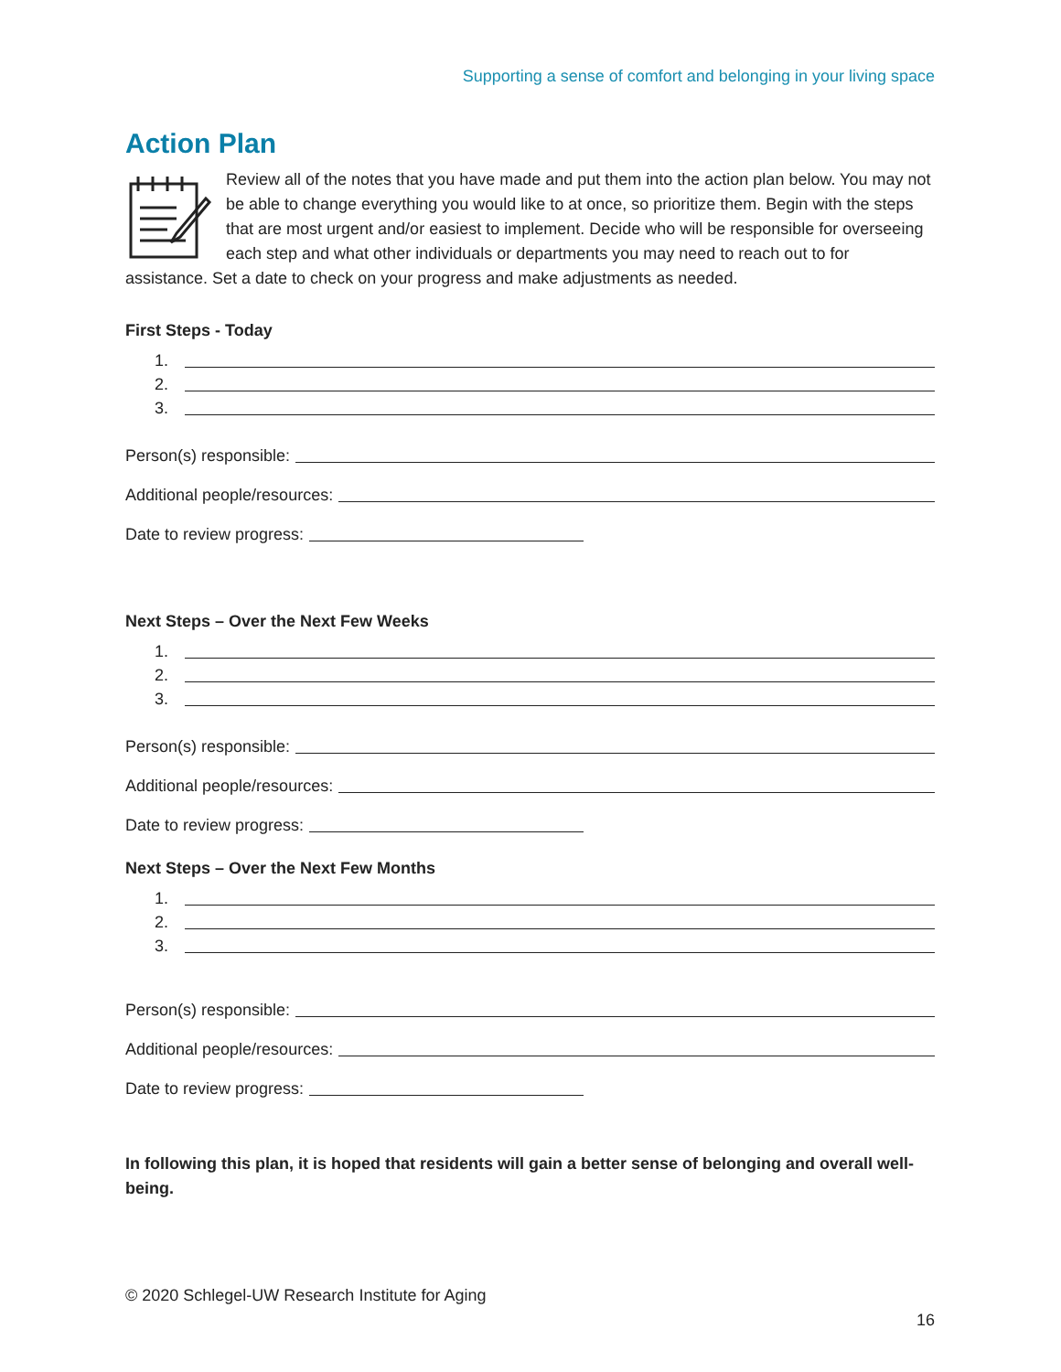Supporting a sense of comfort and belonging in your living space
Action Plan
Review all of the notes that you have made and put them into the action plan below. You may not be able to change everything you would like to at once, so prioritize them. Begin with the steps that are most urgent and/or easiest to implement. Decide who will be responsible for overseeing each step and what other individuals or departments you may need to reach out to for assistance. Set a date to check on your progress and make adjustments as needed.
First Steps - Today
1.
2.
3.
Person(s) responsible:
Additional people/resources:
Date to review progress:
Next Steps – Over the Next Few Weeks
1.
2.
3.
Person(s) responsible:
Additional people/resources:
Date to review progress:
Next Steps – Over the Next Few Months
1.
2.
3.
Person(s) responsible:
Additional people/resources:
Date to review progress:
In following this plan, it is hoped that residents will gain a better sense of belonging and overall well-being.
© 2020 Schlegel-UW Research Institute for Aging
16